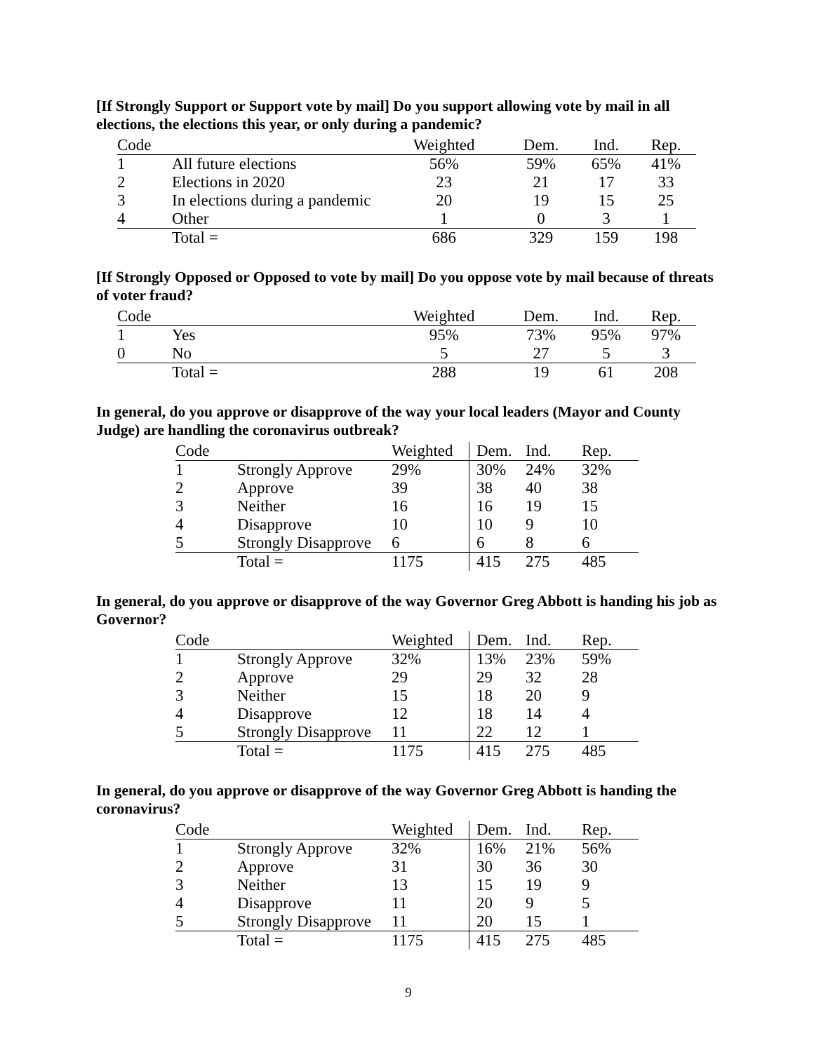[If Strongly Support or Support vote by mail] Do you support allowing vote by mail in all elections, the elections this year, or only during a pandemic?
| Code | | Weighted | Dem. | Ind. | Rep. |
| --- | --- | --- | --- | --- | --- |
| 1 | All future elections | 56% | 59% | 65% | 41% |
| 2 | Elections in 2020 | 23 | 21 | 17 | 33 |
| 3 | In elections during a pandemic | 20 | 19 | 15 | 25 |
| 4 | Other | 1 | 0 | 3 | 1 |
| | Total = | 686 | 329 | 159 | 198 |
[If Strongly Opposed or Opposed to vote by mail] Do you oppose vote by mail because of threats of voter fraud?
| Code | | Weighted | Dem. | Ind. | Rep. |
| --- | --- | --- | --- | --- | --- |
| 1 | Yes | 95% | 73% | 95% | 97% |
| 0 | No | 5 | 27 | 5 | 3 |
| | Total = | 288 | 19 | 61 | 208 |
In general, do you approve or disapprove of the way your local leaders (Mayor and County Judge) are handling the coronavirus outbreak?
| Code | | Weighted | Dem. | Ind. | Rep. |
| --- | --- | --- | --- | --- | --- |
| 1 | Strongly Approve | 29% | 30% | 24% | 32% |
| 2 | Approve | 39 | 38 | 40 | 38 |
| 3 | Neither | 16 | 16 | 19 | 15 |
| 4 | Disapprove | 10 | 10 | 9 | 10 |
| 5 | Strongly Disapprove | 6 | 6 | 8 | 6 |
| | Total = | 1175 | 415 | 275 | 485 |
In general, do you approve or disapprove of the way Governor Greg Abbott is handing his job as Governor?
| Code | | Weighted | Dem. | Ind. | Rep. |
| --- | --- | --- | --- | --- | --- |
| 1 | Strongly Approve | 32% | 13% | 23% | 59% |
| 2 | Approve | 29 | 29 | 32 | 28 |
| 3 | Neither | 15 | 18 | 20 | 9 |
| 4 | Disapprove | 12 | 18 | 14 | 4 |
| 5 | Strongly Disapprove | 11 | 22 | 12 | 1 |
| | Total = | 1175 | 415 | 275 | 485 |
In general, do you approve or disapprove of the way Governor Greg Abbott is handing the coronavirus?
| Code | | Weighted | Dem. | Ind. | Rep. |
| --- | --- | --- | --- | --- | --- |
| 1 | Strongly Approve | 32% | 16% | 21% | 56% |
| 2 | Approve | 31 | 30 | 36 | 30 |
| 3 | Neither | 13 | 15 | 19 | 9 |
| 4 | Disapprove | 11 | 20 | 9 | 5 |
| 5 | Strongly Disapprove | 11 | 20 | 15 | 1 |
| | Total = | 1175 | 415 | 275 | 485 |
9